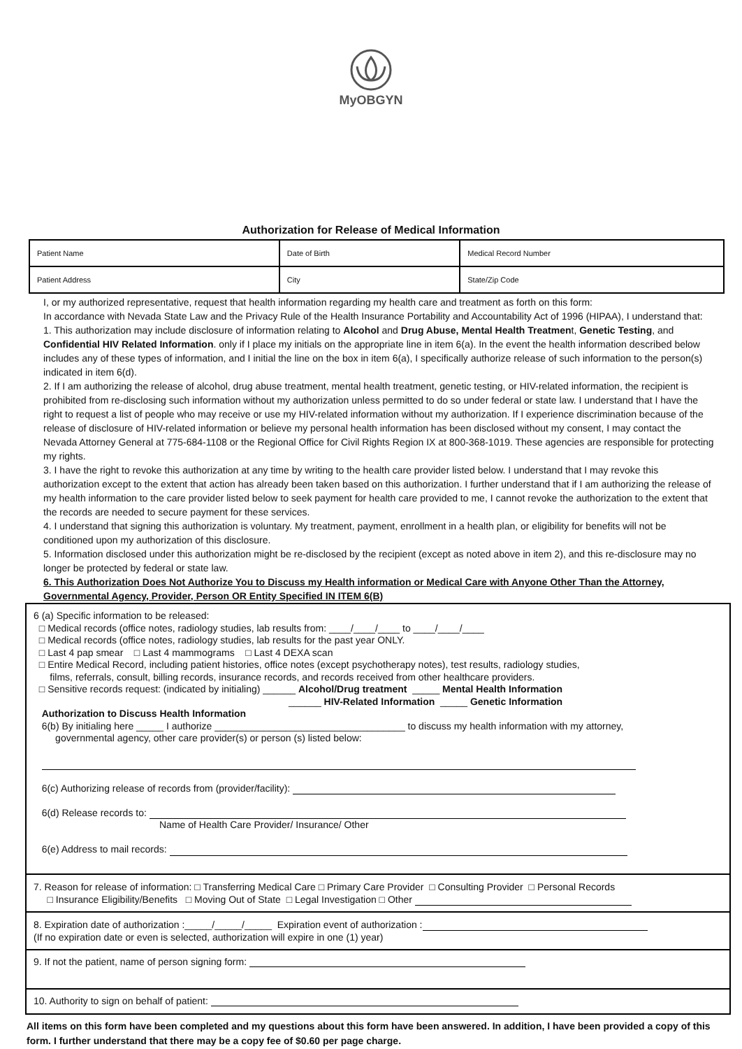MyOBGYN
Authorization for Release of Medical Information
| Patient Name | Date of Birth | Medical Record Number |
| Patient Address | City | State/Zip Code |
I, or my authorized representative, request that health information regarding my health care and treatment as forth on this form:
In accordance with Nevada State Law and the Privacy Rule of the Health Insurance Portability and Accountability Act of 1996 (HIPAA), I understand that:
1. This authorization may include disclosure of information relating to Alcohol and Drug Abuse, Mental Health Treatment, Genetic Testing, and Confidential HIV Related Information. only if I place my initials on the appropriate line in item 6(a). In the event the health information described below includes any of these types of information, and I initial the line on the box in item 6(a), I specifically authorize release of such information to the person(s) indicated in item 6(d).
2. If I am authorizing the release of alcohol, drug abuse treatment, mental health treatment, genetic testing, or HIV-related information, the recipient is prohibited from re-disclosing such information without my authorization unless permitted to do so under federal or state law. I understand that I have the right to request a list of people who may receive or use my HIV-related information without my authorization. If I experience discrimination because of the release of disclosure of HIV-related information or believe my personal health information has been disclosed without my consent, I may contact the Nevada Attorney General at 775-684-1108 or the Regional Office for Civil Rights Region IX at 800-368-1019. These agencies are responsible for protecting my rights.
3. I have the right to revoke this authorization at any time by writing to the health care provider listed below. I understand that I may revoke this authorization except to the extent that action has already been taken based on this authorization. I further understand that if I am authorizing the release of my health information to the care provider listed below to seek payment for health care provided to me, I cannot revoke the authorization to the extent that the records are needed to secure payment for these services.
4. I understand that signing this authorization is voluntary. My treatment, payment, enrollment in a health plan, or eligibility for benefits will not be conditioned upon my authorization of this disclosure.
5. Information disclosed under this authorization might be re-disclosed by the recipient (except as noted above in item 2), and this re-disclosure may no longer be protected by federal or state law.
6. This Authorization Does Not Authorize You to Discuss my Health information or Medical Care with Anyone Other Than the Attorney, Governmental Agency, Provider, Person OR Entity Specified IN ITEM 6(B)
6 (a) Specific information to be released:
□ Medical records (office notes, radiology studies, lab results from: ____/____/____ to ____/____/____
□ Medical records (office notes, radiology studies, lab results for the past year ONLY.
□ Last 4 pap smear □ Last 4 mammograms □ Last 4 DEXA scan
□ Entire Medical Record, including patient histories, office notes (except psychotherapy notes), test results, radiology studies,
films, referrals, consult, billing records, insurance records, and records received from other healthcare providers.
□ Sensitive records request: (indicated by initialing) ______ Alcohol/Drug treatment _____ Mental Health Information
______ HIV-Related Information _____ Genetic Information
Authorization to Discuss Health Information
6(b) By initialing here _____ I authorize ___________________________________ to discuss my health information with my attorney,
governmental agency, other care provider(s) or person (s) listed below:
6(c) Authorizing release of records from (provider/facility):
6(d) Release records to:
Name of Health Care Provider/ Insurance/ Other
6(e) Address to mail records:
7. Reason for release of information: □ Transferring Medical Care □ Primary Care Provider □ Consulting Provider □ Personal Records
□ Insurance Eligibility/Benefits □ Moving Out of State □ Legal Investigation □ Other
8. Expiration date of authorization :_____/_____/_____ Expiration event of authorization :
(If no expiration date or even is selected, authorization will expire in one (1) year)
9. If not the patient, name of person signing form:
10. Authority to sign on behalf of patient:
All items on this form have been completed and my questions about this form have been answered. In addition, I have been provided a copy of this form. I further understand that there may be a copy fee of $0.60 per page charge.